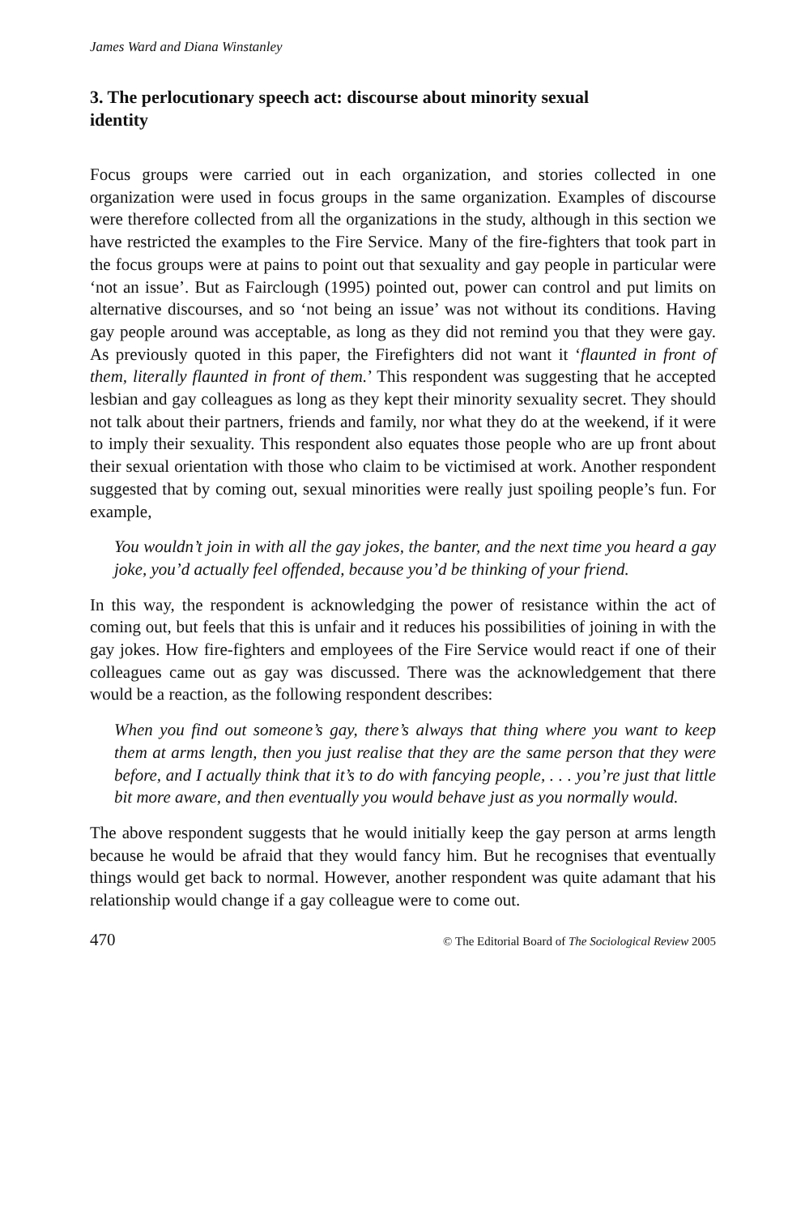James Ward and Diana Winstanley
3. The perlocutionary speech act: discourse about minority sexual identity
Focus groups were carried out in each organization, and stories collected in one organization were used in focus groups in the same organization. Examples of discourse were therefore collected from all the organizations in the study, although in this section we have restricted the examples to the Fire Service. Many of the fire-fighters that took part in the focus groups were at pains to point out that sexuality and gay people in particular were ‘not an issue’. But as Fairclough (1995) pointed out, power can control and put limits on alternative discourses, and so ‘not being an issue’ was not without its conditions. Having gay people around was acceptable, as long as they did not remind you that they were gay. As previously quoted in this paper, the Firefighters did not want it ‘flaunted in front of them, literally flaunted in front of them.’ This respondent was suggesting that he accepted lesbian and gay colleagues as long as they kept their minority sexuality secret. They should not talk about their partners, friends and family, nor what they do at the weekend, if it were to imply their sexuality. This respondent also equates those people who are up front about their sexual orientation with those who claim to be victimised at work. Another respondent suggested that by coming out, sexual minorities were really just spoiling people’s fun. For example,
You wouldn’t join in with all the gay jokes, the banter, and the next time you heard a gay joke, you’d actually feel offended, because you’d be thinking of your friend.
In this way, the respondent is acknowledging the power of resistance within the act of coming out, but feels that this is unfair and it reduces his possibilities of joining in with the gay jokes. How fire-fighters and employees of the Fire Service would react if one of their colleagues came out as gay was discussed. There was the acknowledgement that there would be a reaction, as the following respondent describes:
When you find out someone’s gay, there’s always that thing where you want to keep them at arms length, then you just realise that they are the same person that they were before, and I actually think that it’s to do with fancying people, . . . you’re just that little bit more aware, and then eventually you would behave just as you normally would.
The above respondent suggests that he would initially keep the gay person at arms length because he would be afraid that they would fancy him. But he recognises that eventually things would get back to normal. However, another respondent was quite adamant that his relationship would change if a gay colleague were to come out.
470 © The Editorial Board of The Sociological Review 2005